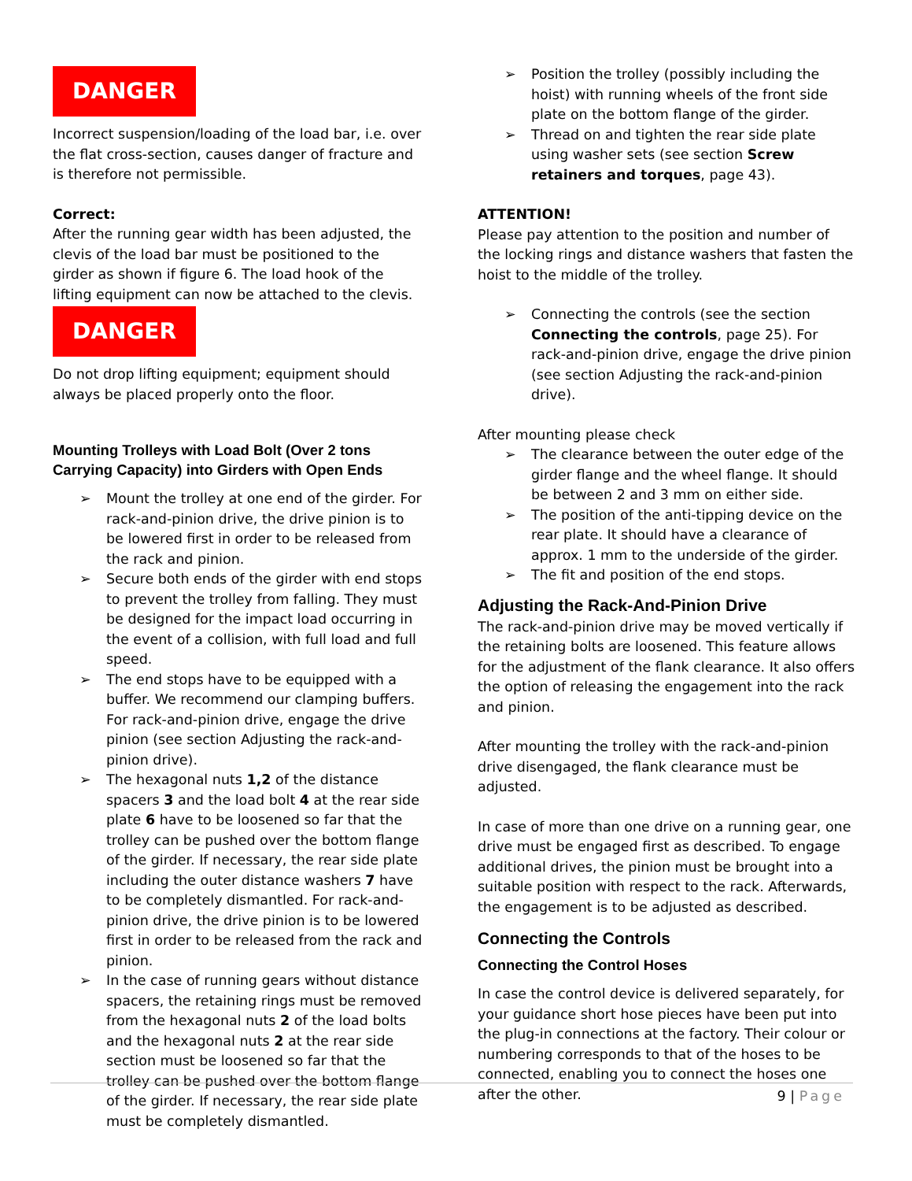DANGER
Incorrect suspension/loading of the load bar, i.e. over the flat cross-section, causes danger of fracture and is therefore not permissible.
Correct:
After the running gear width has been adjusted, the clevis of the load bar must be positioned to the girder as shown if figure 6. The load hook of the lifting equipment can now be attached to the clevis.
DANGER
Do not drop lifting equipment; equipment should always be placed properly onto the floor.
Mounting Trolleys with Load Bolt (Over 2 tons Carrying Capacity) into Girders with Open Ends
Mount the trolley at one end of the girder. For rack-and-pinion drive, the drive pinion is to be lowered first in order to be released from the rack and pinion.
Secure both ends of the girder with end stops to prevent the trolley from falling. They must be designed for the impact load occurring in the event of a collision, with full load and full speed.
The end stops have to be equipped with a buffer. We recommend our clamping buffers. For rack-and-pinion drive, engage the drive pinion (see section Adjusting the rack-and-pinion drive).
The hexagonal nuts 1,2 of the distance spacers 3 and the load bolt 4 at the rear side plate 6 have to be loosened so far that the trolley can be pushed over the bottom flange of the girder. If necessary, the rear side plate including the outer distance washers 7 have to be completely dismantled. For rack-and-pinion drive, the drive pinion is to be lowered first in order to be released from the rack and pinion.
In the case of running gears without distance spacers, the retaining rings must be removed from the hexagonal nuts 2 of the load bolts and the hexagonal nuts 2 at the rear side section must be loosened so far that the trolley can be pushed over the bottom flange of the girder. If necessary, the rear side plate must be completely dismantled.
Position the trolley (possibly including the hoist) with running wheels of the front side plate on the bottom flange of the girder.
Thread on and tighten the rear side plate using washer sets (see section Screw retainers and torques, page 43).
ATTENTION!
Please pay attention to the position and number of the locking rings and distance washers that fasten the hoist to the middle of the trolley.
Connecting the controls (see the section Connecting the controls, page 25). For rack-and-pinion drive, engage the drive pinion (see section Adjusting the rack-and-pinion drive).
After mounting please check
The clearance between the outer edge of the girder flange and the wheel flange. It should be between 2 and 3 mm on either side.
The position of the anti-tipping device on the rear plate. It should have a clearance of approx. 1 mm to the underside of the girder.
The fit and position of the end stops.
Adjusting the Rack-And-Pinion Drive
The rack-and-pinion drive may be moved vertically if the retaining bolts are loosened. This feature allows for the adjustment of the flank clearance. It also offers the option of releasing the engagement into the rack and pinion.
After mounting the trolley with the rack-and-pinion drive disengaged, the flank clearance must be adjusted.
In case of more than one drive on a running gear, one drive must be engaged first as described. To engage additional drives, the pinion must be brought into a suitable position with respect to the rack. Afterwards, the engagement is to be adjusted as described.
Connecting the Controls
Connecting the Control Hoses
In case the control device is delivered separately, for your guidance short hose pieces have been put into the plug-in connections at the factory. Their colour or numbering corresponds to that of the hoses to be connected, enabling you to connect the hoses one after the other.
9 | Page